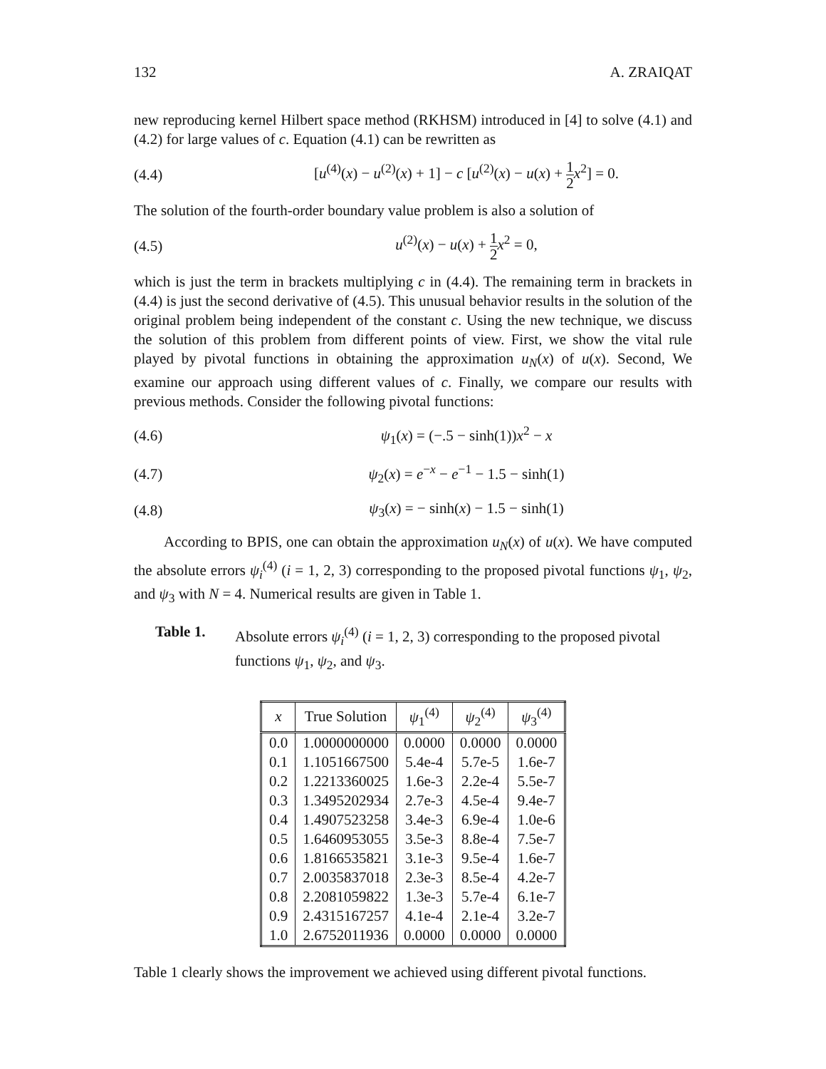132 A. ZRAIQAT
new reproducing kernel Hilbert space method (RKHSM) introduced in [4] to solve (4.1) and (4.2) for large values of c. Equation (4.1) can be rewritten as
(4.4) [u<sup>(4)</sup>(x) − u<sup>(2)</sup>(x) + 1] − c [u<sup>(2)</sup>(x) − u(x) + 1 2 x<sup>2</sup>] = 0.
The solution of the fourth-order boundary value problem is also a solution of
(4.5) u<sup>(2)</sup>(x) − u(x) + 1 2 x<sup>2</sup> = 0,
which is just the term in brackets multiplying c in (4.4). The remaining term in brackets in (4.4) is just the second derivative of (4.5). This unusual behavior results in the solution of the original problem being independent of the constant c. Using the new technique, we discuss the solution of this problem from different points of view. First, we show the vital rule played by pivotal functions in obtaining the approximation u<sub>N</sub>(x) of u(x). Second, We examine our approach using different values of c. Finally, we compare our results with previous methods. Consider the following pivotal functions:
(4.6) ψ<sub>1</sub>(x) = (−.5 − sinh(1))x<sup>2</sup> − x
(4.7) ψ<sub>2</sub>(x) = e<sup>−x</sup> − e<sup>−1</sup> − 1.5 − sinh(1)
(4.8) ψ<sub>3</sub>(x) = − sinh(x) − 1.5 − sinh(1)
According to BPIS, one can obtain the approximation u<sub>N</sub>(x) of u(x). We have computed the absolute errors ψ<sub>i</sub><sup>(4)</sup> (i = 1, 2, 3) corresponding to the proposed pivotal functions ψ<sub>1</sub>, ψ<sub>2</sub>, and ψ<sub>3</sub> with N = 4. Numerical results are given in Table 1.
Table 1. Absolute errors ψ<sub>i</sub><sup>(4)</sup> (i = 1, 2, 3) corresponding to the proposed pivotal functions ψ<sub>1</sub>, ψ<sub>2</sub>, and ψ<sub>3</sub>.
| x | True Solution | ψ<sub>1</sub><sup>(4)</sup> | ψ<sub>2</sub><sup>(4)</sup> | ψ<sub>3</sub><sup>(4)</sup> |
| --- | --- | --- | --- | --- |
| 0.0 | 1.0000000000 | 0.0000 | 0.0000 | 0.0000 |
| 0.1 | 1.1051667500 | 5.4e-4 | 5.7e-5 | 1.6e-7 |
| 0.2 | 1.2213360025 | 1.6e-3 | 2.2e-4 | 5.5e-7 |
| 0.3 | 1.3495202934 | 2.7e-3 | 4.5e-4 | 9.4e-7 |
| 0.4 | 1.4907523258 | 3.4e-3 | 6.9e-4 | 1.0e-6 |
| 0.5 | 1.6460953055 | 3.5e-3 | 8.8e-4 | 7.5e-7 |
| 0.6 | 1.8166535821 | 3.1e-3 | 9.5e-4 | 1.6e-7 |
| 0.7 | 2.0035837018 | 2.3e-3 | 8.5e-4 | 4.2e-7 |
| 0.8 | 2.2081059822 | 1.3e-3 | 5.7e-4 | 6.1e-7 |
| 0.9 | 2.4315167257 | 4.1e-4 | 2.1e-4 | 3.2e-7 |
| 1.0 | 2.6752011936 | 0.0000 | 0.0000 | 0.0000 |
Table 1 clearly shows the improvement we achieved using different pivotal functions.